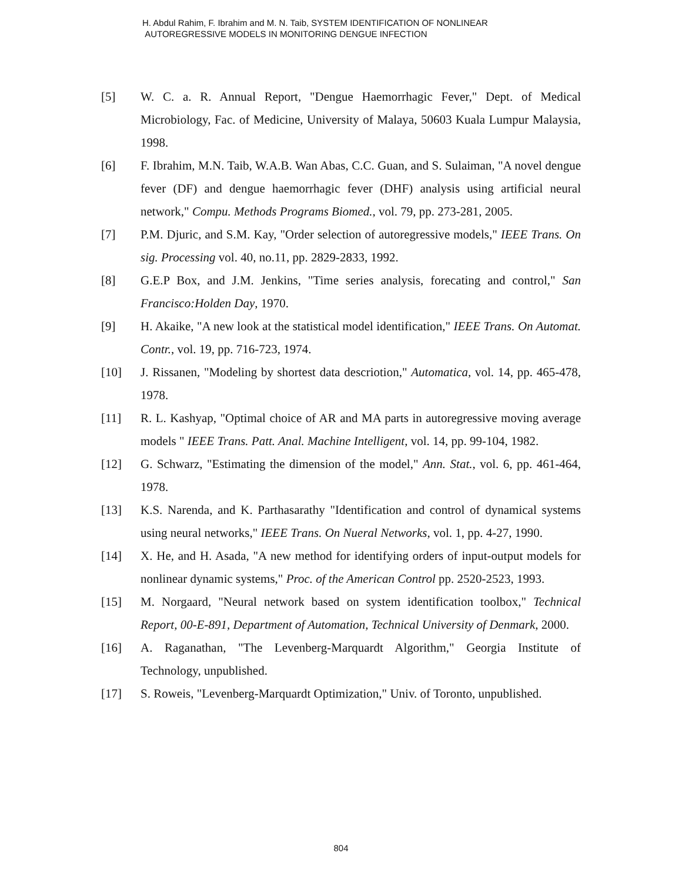H. Abdul Rahim, F. Ibrahim and M. N. Taib, SYSTEM IDENTIFICATION OF NONLINEAR
AUTOREGRESSIVE MODELS IN MONITORING DENGUE INFECTION
[5] W. C. a. R. Annual Report, "Dengue Haemorrhagic Fever," Dept. of Medical Microbiology, Fac. of Medicine, University of Malaya, 50603 Kuala Lumpur Malaysia, 1998.
[6] F. Ibrahim, M.N. Taib, W.A.B. Wan Abas, C.C. Guan, and S. Sulaiman, "A novel dengue fever (DF) and dengue haemorrhagic fever (DHF) analysis using artificial neural network," Compu. Methods Programs Biomed., vol. 79, pp. 273-281, 2005.
[7] P.M. Djuric, and S.M. Kay, "Order selection of autoregressive models," IEEE Trans. On sig. Processing vol. 40, no.11, pp. 2829-2833, 1992.
[8] G.E.P Box, and J.M. Jenkins, "Time series analysis, forecating and control," San Francisco:Holden Day, 1970.
[9] H. Akaike, "A new look at the statistical model identification," IEEE Trans. On Automat. Contr., vol. 19, pp. 716-723, 1974.
[10] J. Rissanen, "Modeling by shortest data descriotion," Automatica, vol. 14, pp. 465-478, 1978.
[11] R. L. Kashyap, "Optimal choice of AR and MA parts in autoregressive moving average models " IEEE Trans. Patt. Anal. Machine Intelligent, vol. 14, pp. 99-104, 1982.
[12] G. Schwarz, "Estimating the dimension of the model," Ann. Stat., vol. 6, pp. 461-464, 1978.
[13] K.S. Narenda, and K. Parthasarathy "Identification and control of dynamical systems using neural networks," IEEE Trans. On Nueral Networks, vol. 1, pp. 4-27, 1990.
[14] X. He, and H. Asada, "A new method for identifying orders of input-output models for nonlinear dynamic systems," Proc. of the American Control pp. 2520-2523, 1993.
[15] M. Norgaard, "Neural network based on system identification toolbox," Technical Report, 00-E-891, Department of Automation, Technical University of Denmark, 2000.
[16] A. Raganathan, "The Levenberg-Marquardt Algorithm," Georgia Institute of Technology, unpublished.
[17] S. Roweis, "Levenberg-Marquardt Optimization," Univ. of Toronto, unpublished.
804